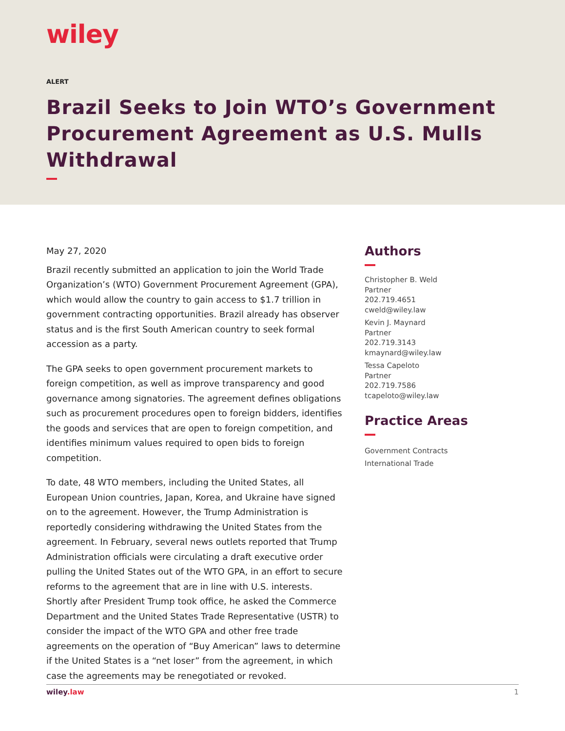wiley
ALERT
Brazil Seeks to Join WTO’s Government Procurement Agreement as U.S. Mulls Withdrawal
May 27, 2020
Brazil recently submitted an application to join the World Trade Organization’s (WTO) Government Procurement Agreement (GPA), which would allow the country to gain access to $1.7 trillion in government contracting opportunities. Brazil already has observer status and is the first South American country to seek formal accession as a party.
The GPA seeks to open government procurement markets to foreign competition, as well as improve transparency and good governance among signatories. The agreement defines obligations such as procurement procedures open to foreign bidders, identifies the goods and services that are open to foreign competition, and identifies minimum values required to open bids to foreign competition.
To date, 48 WTO members, including the United States, all European Union countries, Japan, Korea, and Ukraine have signed on to the agreement. However, the Trump Administration is reportedly considering withdrawing the United States from the agreement. In February, several news outlets reported that Trump Administration officials were circulating a draft executive order pulling the United States out of the WTO GPA, in an effort to secure reforms to the agreement that are in line with U.S. interests. Shortly after President Trump took office, he asked the Commerce Department and the United States Trade Representative (USTR) to consider the impact of the WTO GPA and other free trade agreements on the operation of “Buy American” laws to determine if the United States is a “net loser” from the agreement, in which case the agreements may be renegotiated or revoked.
Authors
Christopher B. Weld
Partner
202.719.4651
cweld@wiley.law
Kevin J. Maynard
Partner
202.719.3143
kmaynard@wiley.law
Tessa Capeloto
Partner
202.719.7586
tcapeloto@wiley.law
Practice Areas
Government Contracts
International Trade
wiley.law 1